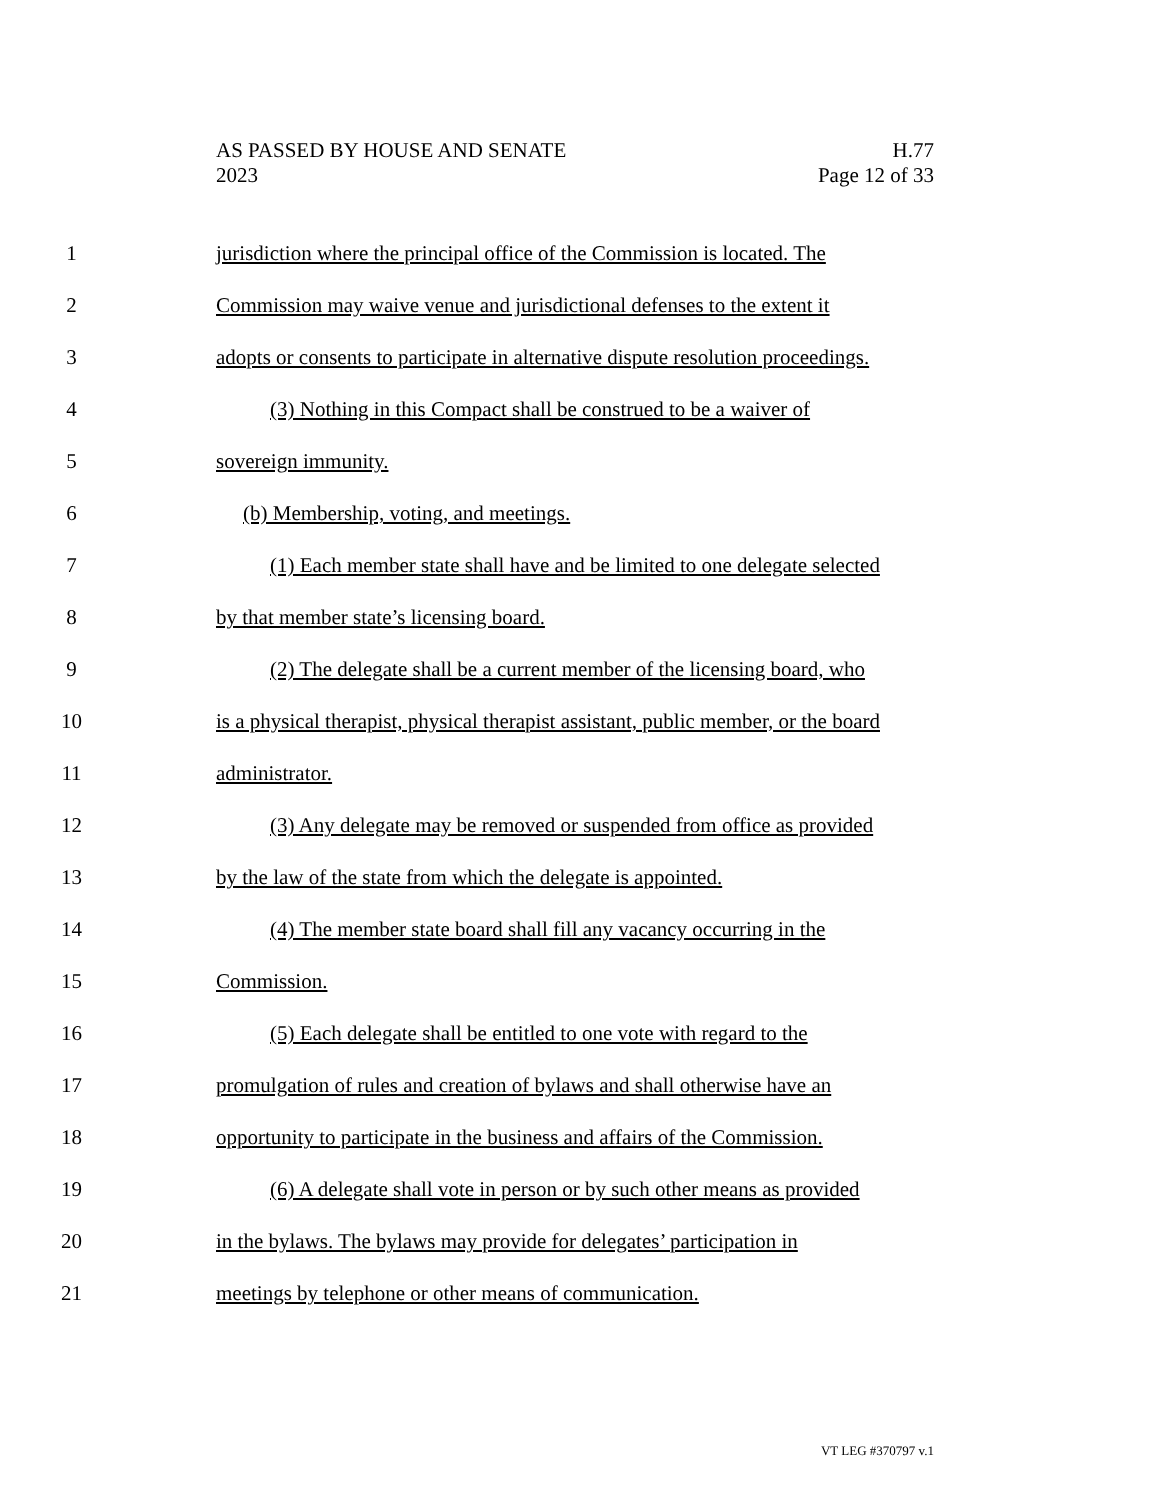AS PASSED BY HOUSE AND SENATE
2023
H.77
Page 12 of 33
1 jurisdiction where the principal office of the Commission is located. The
2 Commission may waive venue and jurisdictional defenses to the extent it
3 adopts or consents to participate in alternative dispute resolution proceedings.
4 (3) Nothing in this Compact shall be construed to be a waiver of
5 sovereign immunity.
6 (b) Membership, voting, and meetings.
7 (1) Each member state shall have and be limited to one delegate selected
8 by that member state’s licensing board.
9 (2) The delegate shall be a current member of the licensing board, who
10 is a physical therapist, physical therapist assistant, public member, or the board
11 administrator.
12 (3) Any delegate may be removed or suspended from office as provided
13 by the law of the state from which the delegate is appointed.
14 (4) The member state board shall fill any vacancy occurring in the
15 Commission.
16 (5) Each delegate shall be entitled to one vote with regard to the
17 promulgation of rules and creation of bylaws and shall otherwise have an
18 opportunity to participate in the business and affairs of the Commission.
19 (6) A delegate shall vote in person or by such other means as provided
20 in the bylaws. The bylaws may provide for delegates’ participation in
21 meetings by telephone or other means of communication.
VT LEG #370797 v.1